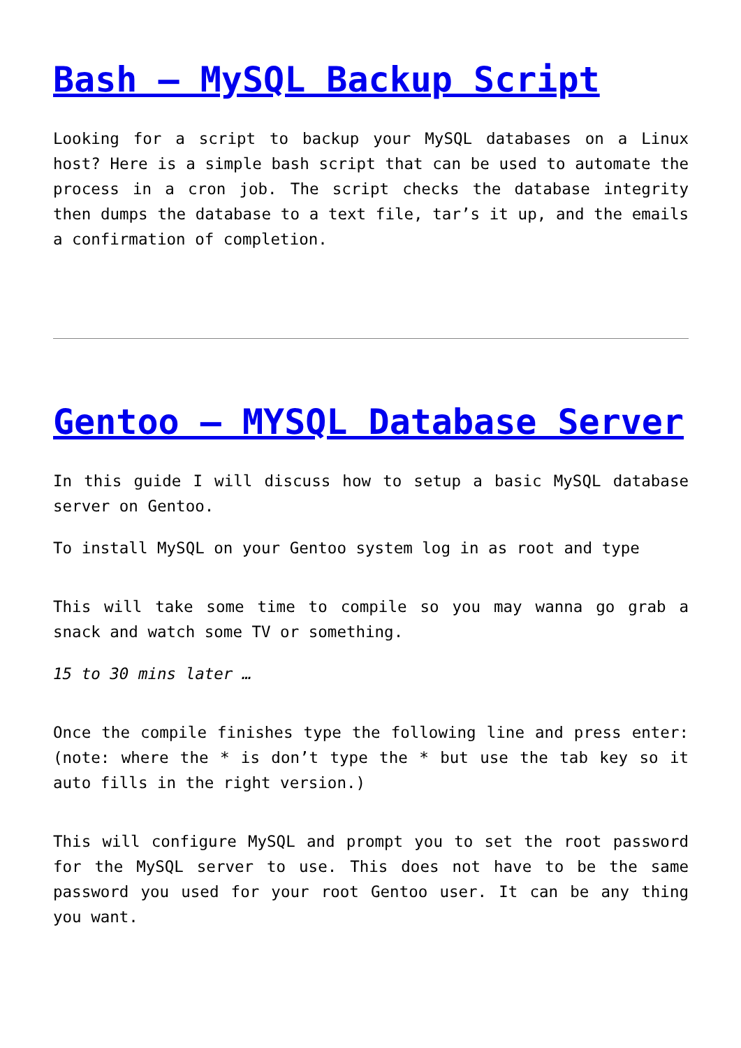Bash – MySQL Backup Script
Looking for a script to backup your MySQL databases on a Linux host? Here is a simple bash script that can be used to automate the process in a cron job. The script checks the database integrity then dumps the database to a text file, tar’s it up, and the emails a confirmation of completion.
Gentoo – MYSQL Database Server
In this guide I will discuss how to setup a basic MySQL database server on Gentoo.
To install MySQL on your Gentoo system log in as root and type
This will take some time to compile so you may wanna go grab a snack and watch some TV or something.
15 to 30 mins later …
Once the compile finishes type the following line and press enter: (note: where the * is don’t type the * but use the tab key so it auto fills in the right version.)
This will configure MySQL and prompt you to set the root password for the MySQL server to use. This does not have to be the same password you used for your root Gentoo user. It can be any thing you want.